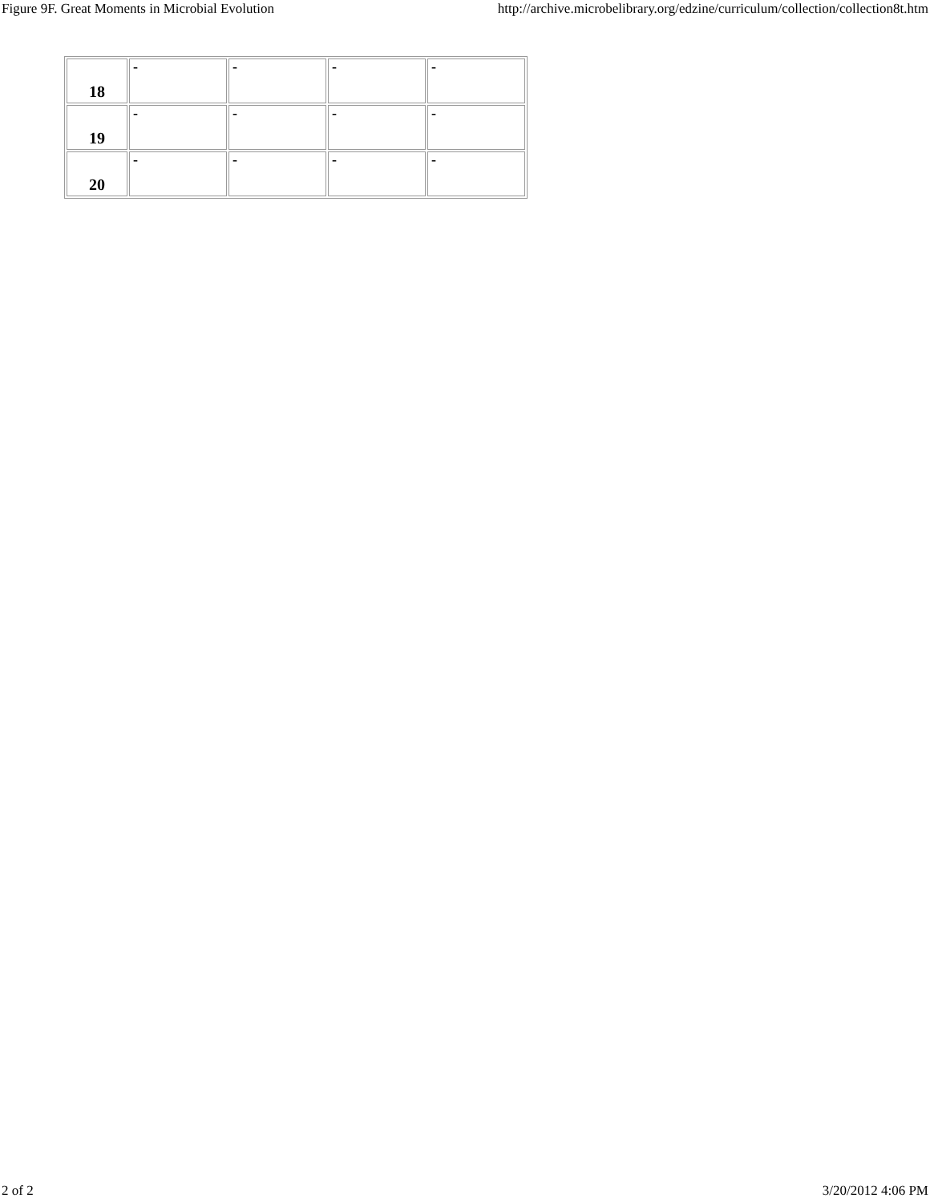Figure 9F. Great Moments in Microbial Evolution http://archive.microbelibrary.org/edzine/curriculum/collection/collection8t.htm
| 18 | - | - | - | - |
| 19 | - | - | - | - |
| 20 | - | - | - | - |
2 of 2 3/20/2012 4:06 PM